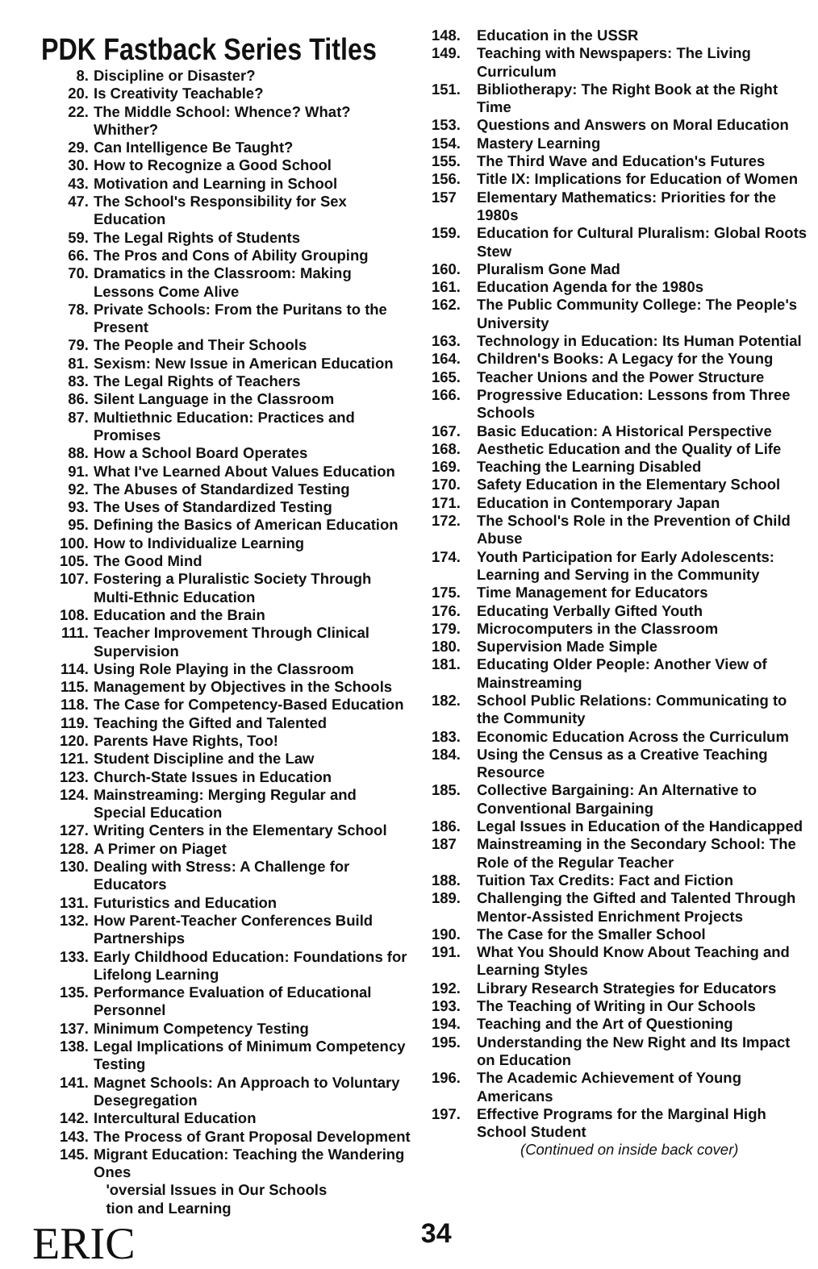PDK Fastback Series Titles
8. Discipline or Disaster?
20. Is Creativity Teachable?
22. The Middle School: Whence? What? Whither?
29. Can Intelligence Be Taught?
30. How to Recognize a Good School
43. Motivation and Learning in School
47. The School's Responsibility for Sex Education
59. The Legal Rights of Students
66. The Pros and Cons of Ability Grouping
70. Dramatics in the Classroom: Making Lessons Come Alive
78. Private Schools: From the Puritans to the Present
79. The People and Their Schools
81. Sexism: New Issue in American Education
83. The Legal Rights of Teachers
86. Silent Language in the Classroom
87. Multiethnic Education: Practices and Promises
88. How a School Board Operates
91. What I've Learned About Values Education
92. The Abuses of Standardized Testing
93. The Uses of Standardized Testing
95. Defining the Basics of American Education
100. How to Individualize Learning
105. The Good Mind
107. Fostering a Pluralistic Society Through Multi-Ethnic Education
108. Education and the Brain
111. Teacher Improvement Through Clinical Supervision
114. Using Role Playing in the Classroom
115. Management by Objectives in the Schools
118. The Case for Competency-Based Education
119. Teaching the Gifted and Talented
120. Parents Have Rights, Too!
121. Student Discipline and the Law
123. Church-State Issues in Education
124. Mainstreaming: Merging Regular and Special Education
127. Writing Centers in the Elementary School
128. A Primer on Piaget
130. Dealing with Stress: A Challenge for Educators
131. Futuristics and Education
132. How Parent-Teacher Conferences Build Partnerships
133. Early Childhood Education: Foundations for Lifelong Learning
135. Performance Evaluation of Educational Personnel
137. Minimum Competency Testing
138. Legal Implications of Minimum Competency Testing
141. Magnet Schools: An Approach to Voluntary Desegregation
142. Intercultural Education
143. The Process of Grant Proposal Development
145. Migrant Education: Teaching the Wandering Ones
'oversial Issues in Our Schools
tion and Learning
148. Education in the USSR
149. Teaching with Newspapers: The Living Curriculum
151. Bibliotherapy: The Right Book at the Right Time
153. Questions and Answers on Moral Education
154. Mastery Learning
155. The Third Wave and Education's Futures
156. Title IX: Implications for Education of Women
157 Elementary Mathematics: Priorities for the 1980s
159. Education for Cultural Pluralism: Global Roots Stew
160. Pluralism Gone Mad
161. Education Agenda for the 1980s
162. The Public Community College: The People's University
163. Technology in Education: Its Human Potential
164. Children's Books: A Legacy for the Young
165. Teacher Unions and the Power Structure
166. Progressive Education: Lessons from Three Schools
167. Basic Education: A Historical Perspective
168. Aesthetic Education and the Quality of Life
169. Teaching the Learning Disabled
170. Safety Education in the Elementary School
171. Education in Contemporary Japan
172. The School's Role in the Prevention of Child Abuse
174. Youth Participation for Early Adolescents: Learning and Serving in the Community
175. Time Management for Educators
176. Educating Verbally Gifted Youth
179. Microcomputers in the Classroom
180. Supervision Made Simple
181. Educating Older People: Another View of Mainstreaming
182. School Public Relations: Communicating to the Community
183. Economic Education Across the Curriculum
184. Using the Census as a Creative Teaching Resource
185. Collective Bargaining: An Alternative to Conventional Bargaining
186. Legal Issues in Education of the Handicapped
187 Mainstreaming in the Secondary School: The Role of the Regular Teacher
188. Tuition Tax Credits: Fact and Fiction
189. Challenging the Gifted and Talented Through Mentor-Assisted Enrichment Projects
190. The Case for the Smaller School
191. What You Should Know About Teaching and Learning Styles
192. Library Research Strategies for Educators
193. The Teaching of Writing in Our Schools
194. Teaching and the Art of Questioning
195. Understanding the New Right and Its Impact on Education
196. The Academic Achievement of Young Americans
197. Effective Programs for the Marginal High School Student
(Continued on inside back cover)
ERIC 34